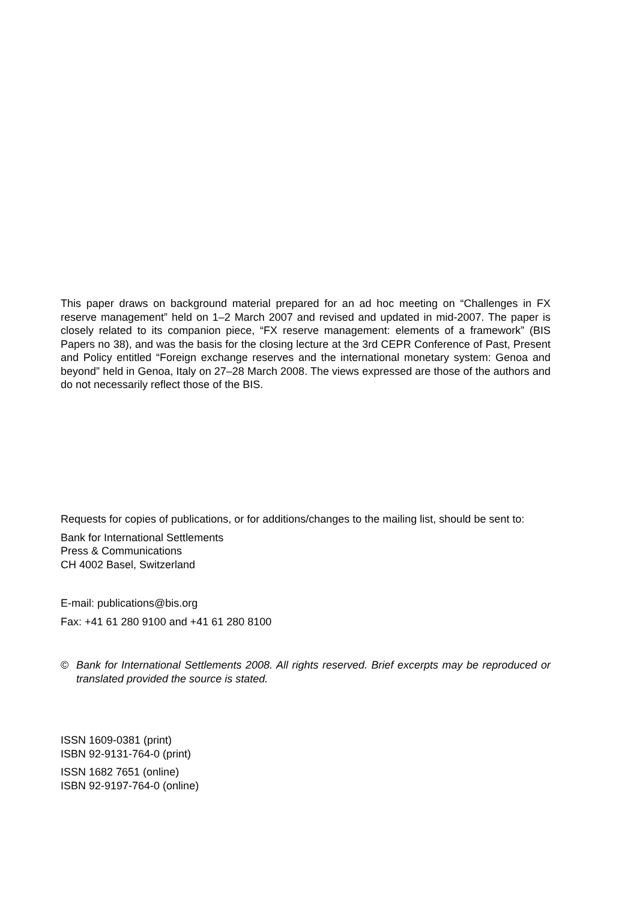This paper draws on background material prepared for an ad hoc meeting on “Challenges in FX reserve management” held on 1–2 March 2007 and revised and updated in mid-2007. The paper is closely related to its companion piece, “FX reserve management: elements of a framework” (BIS Papers no 38), and was the basis for the closing lecture at the 3rd CEPR Conference of Past, Present and Policy entitled “Foreign exchange reserves and the international monetary system: Genoa and beyond” held in Genoa, Italy on 27–28 March 2008. The views expressed are those of the authors and do not necessarily reflect those of the BIS.
Requests for copies of publications, or for additions/changes to the mailing list, should be sent to:
Bank for International Settlements
Press & Communications
CH 4002 Basel, Switzerland
E-mail: publications@bis.org
Fax: +41 61 280 9100 and +41 61 280 8100
© Bank for International Settlements 2008. All rights reserved. Brief excerpts may be reproduced or translated provided the source is stated.
ISSN 1609-0381 (print)
ISBN 92-9131-764-0 (print)
ISSN 1682 7651 (online)
ISBN 92-9197-764-0 (online)